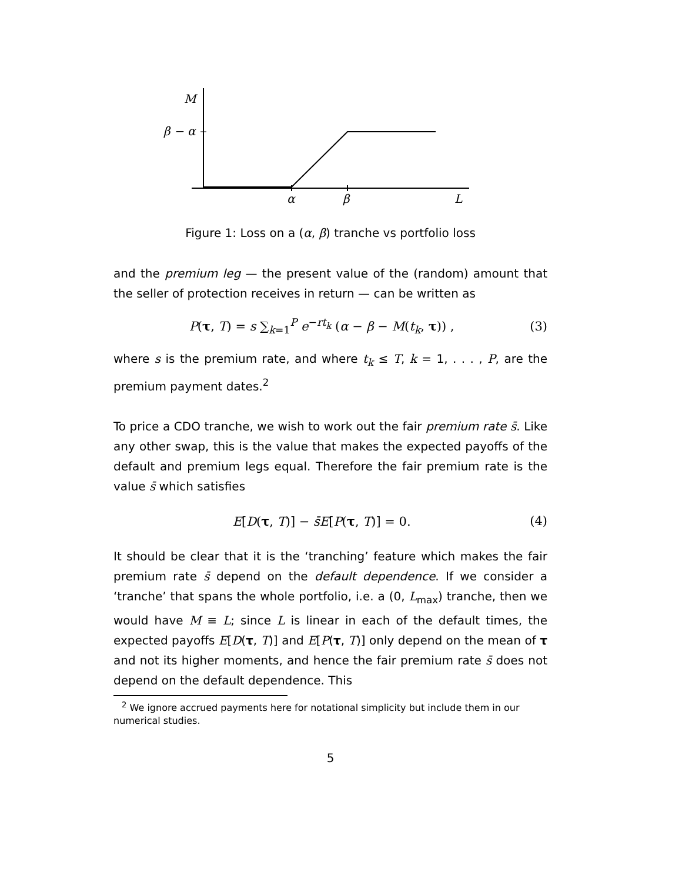M
β − α
α
β
L
Figure 1: Loss on a (α, β) tranche vs portfolio loss
and the premium leg — the present value of the (random) amount that the seller of protection receives in return — can be written as
P(τ, T) = s ∑<sub>k=1</sub><sup>P</sup> e<sup>−rt<sub>k</sub></sup> (α − β − M(t<sub>k</sub>, τ)) , (3)
where s is the premium rate, and where t<sub>k</sub> ≤ T, k = 1, . . . , P, are the premium payment dates.<sup>2</sup>
To price a CDO tranche, we wish to work out the fair premium rate s̄. Like any other swap, this is the value that makes the expected payoffs of the default and premium legs equal. Therefore the fair premium rate is the value s̄ which satisfies
E[D(τ, T)] − s̄E[P(τ, T)] = 0. (4)
It should be clear that it is the ‘tranching’ feature which makes the fair premium rate s̄ depend on the default dependence. If we consider a ‘tranche’ that spans the whole portfolio, i.e. a (0, L<sub>max</sub>) tranche, then we would have M ≡ L; since L is linear in each of the default times, the expected payoffs E[D(τ, T)] and E[P(τ, T)] only depend on the mean of τ and not its higher moments, and hence the fair premium rate s̄ does not depend on the default dependence. This
<sup>2</sup> We ignore accrued payments here for notational simplicity but include them in our numerical studies.
5